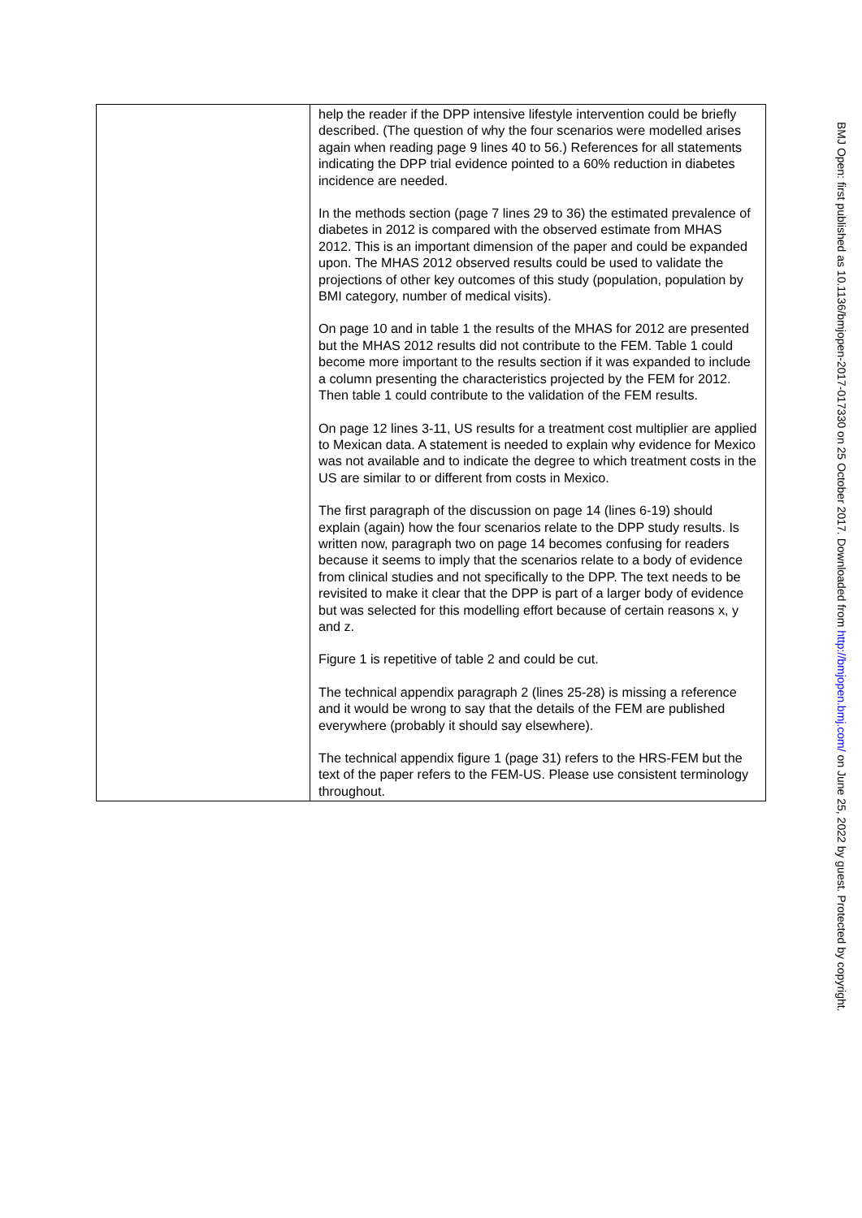| | help the reader if the DPP intensive lifestyle intervention could be briefly described. (The question of why the four scenarios were modelled arises again when reading page 9 lines 40 to 56.) References for all statements indicating the DPP trial evidence pointed to a 60% reduction in diabetes incidence are needed. In the methods section (page 7 lines 29 to 36) the estimated prevalence of diabetes in 2012 is compared with the observed estimate from MHAS 2012. This is an important dimension of the paper and could be expanded upon. The MHAS 2012 observed results could be used to validate the projections of other key outcomes of this study (population, population by BMI category, number of medical visits). On page 10 and in table 1 the results of the MHAS for 2012 are presented but the MHAS 2012 results did not contribute to the FEM. Table 1 could become more important to the results section if it was expanded to include a column presenting the characteristics projected by the FEM for 2012. Then table 1 could contribute to the validation of the FEM results. On page 12 lines 3-11, US results for a treatment cost multiplier are applied to Mexican data. A statement is needed to explain why evidence for Mexico was not available and to indicate the degree to which treatment costs in the US are similar to or different from costs in Mexico. The first paragraph of the discussion on page 14 (lines 6-19) should explain (again) how the four scenarios relate to the DPP study results. Is written now, paragraph two on page 14 becomes confusing for readers because it seems to imply that the scenarios relate to a body of evidence from clinical studies and not specifically to the DPP. The text needs to be revisited to make it clear that the DPP is part of a larger body of evidence but was selected for this modelling effort because of certain reasons x, y and z. Figure 1 is repetitive of table 2 and could be cut. The technical appendix paragraph 2 (lines 25-28) is missing a reference and it would be wrong to say that the details of the FEM are published everywhere (probably it should say elsewhere). The technical appendix figure 1 (page 31) refers to the HRS-FEM but the text of the paper refers to the FEM-US. Please use consistent terminology throughout. |
BMJ Open: first published as 10.1136/bmjopen-2017-017330 on 25 October 2017. Downloaded from http://bmjopen.bmj.com/ on June 25, 2022 by guest. Protected by copyright.